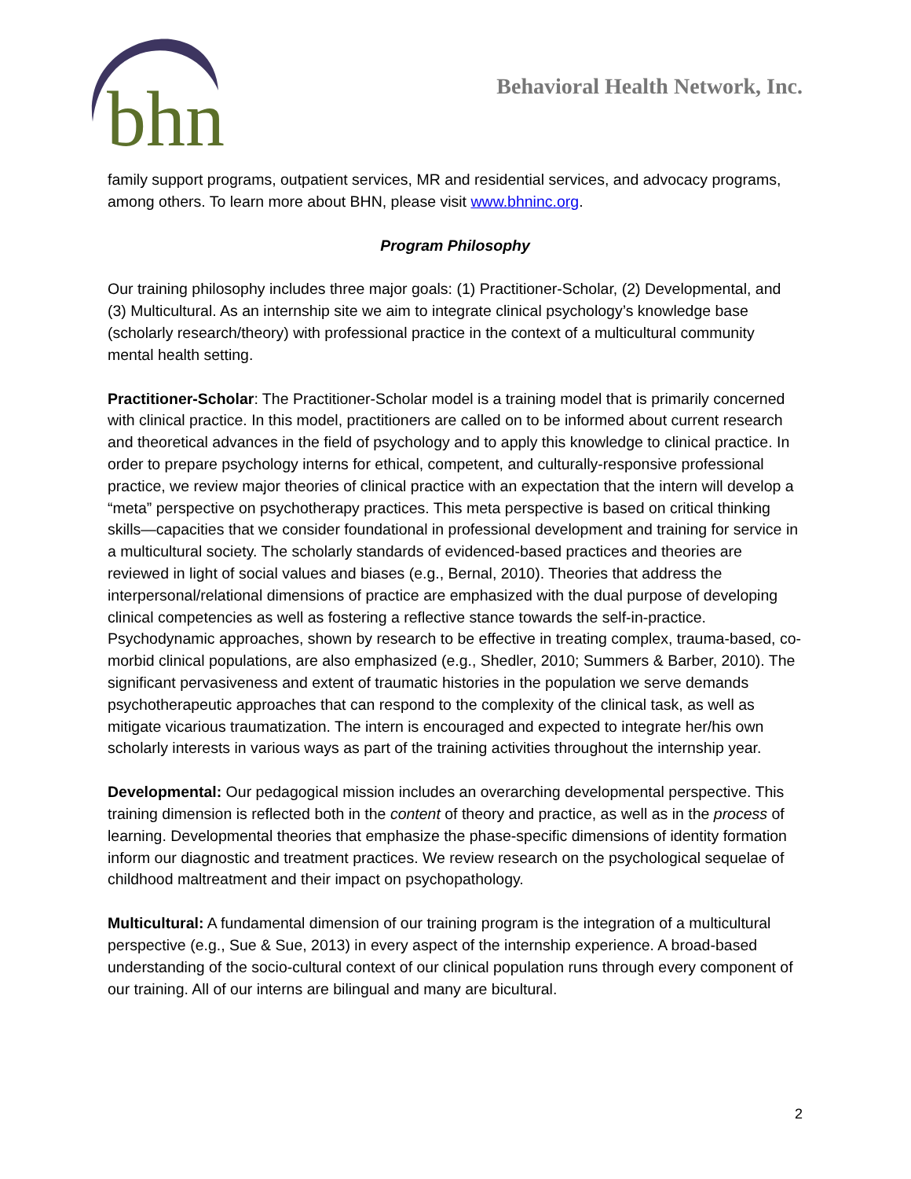bhn
Behavioral Health Network, Inc.
family support programs, outpatient services, MR and residential services, and advocacy programs, among others. To learn more about BHN, please visit www.bhninc.org.
Program Philosophy
Our training philosophy includes three major goals: (1) Practitioner-Scholar, (2) Developmental, and (3) Multicultural. As an internship site we aim to integrate clinical psychology’s knowledge base (scholarly research/theory) with professional practice in the context of a multicultural community mental health setting.
Practitioner-Scholar: The Practitioner-Scholar model is a training model that is primarily concerned with clinical practice. In this model, practitioners are called on to be informed about current research and theoretical advances in the field of psychology and to apply this knowledge to clinical practice. In order to prepare psychology interns for ethical, competent, and culturally-responsive professional practice, we review major theories of clinical practice with an expectation that the intern will develop a “meta” perspective on psychotherapy practices. This meta perspective is based on critical thinking skills—capacities that we consider foundational in professional development and training for service in a multicultural society. The scholarly standards of evidenced-based practices and theories are reviewed in light of social values and biases (e.g., Bernal, 2010). Theories that address the interpersonal/relational dimensions of practice are emphasized with the dual purpose of developing clinical competencies as well as fostering a reflective stance towards the self-in-practice. Psychodynamic approaches, shown by research to be effective in treating complex, trauma-based, co-morbid clinical populations, are also emphasized (e.g., Shedler, 2010; Summers & Barber, 2010). The significant pervasiveness and extent of traumatic histories in the population we serve demands psychotherapeutic approaches that can respond to the complexity of the clinical task, as well as mitigate vicarious traumatization. The intern is encouraged and expected to integrate her/his own scholarly interests in various ways as part of the training activities throughout the internship year.
Developmental: Our pedagogical mission includes an overarching developmental perspective. This training dimension is reflected both in the content of theory and practice, as well as in the process of learning. Developmental theories that emphasize the phase-specific dimensions of identity formation inform our diagnostic and treatment practices. We review research on the psychological sequelae of childhood maltreatment and their impact on psychopathology.
Multicultural: A fundamental dimension of our training program is the integration of a multicultural perspective (e.g., Sue & Sue, 2013) in every aspect of the internship experience. A broad-based understanding of the socio-cultural context of our clinical population runs through every component of our training. All of our interns are bilingual and many are bicultural.
2